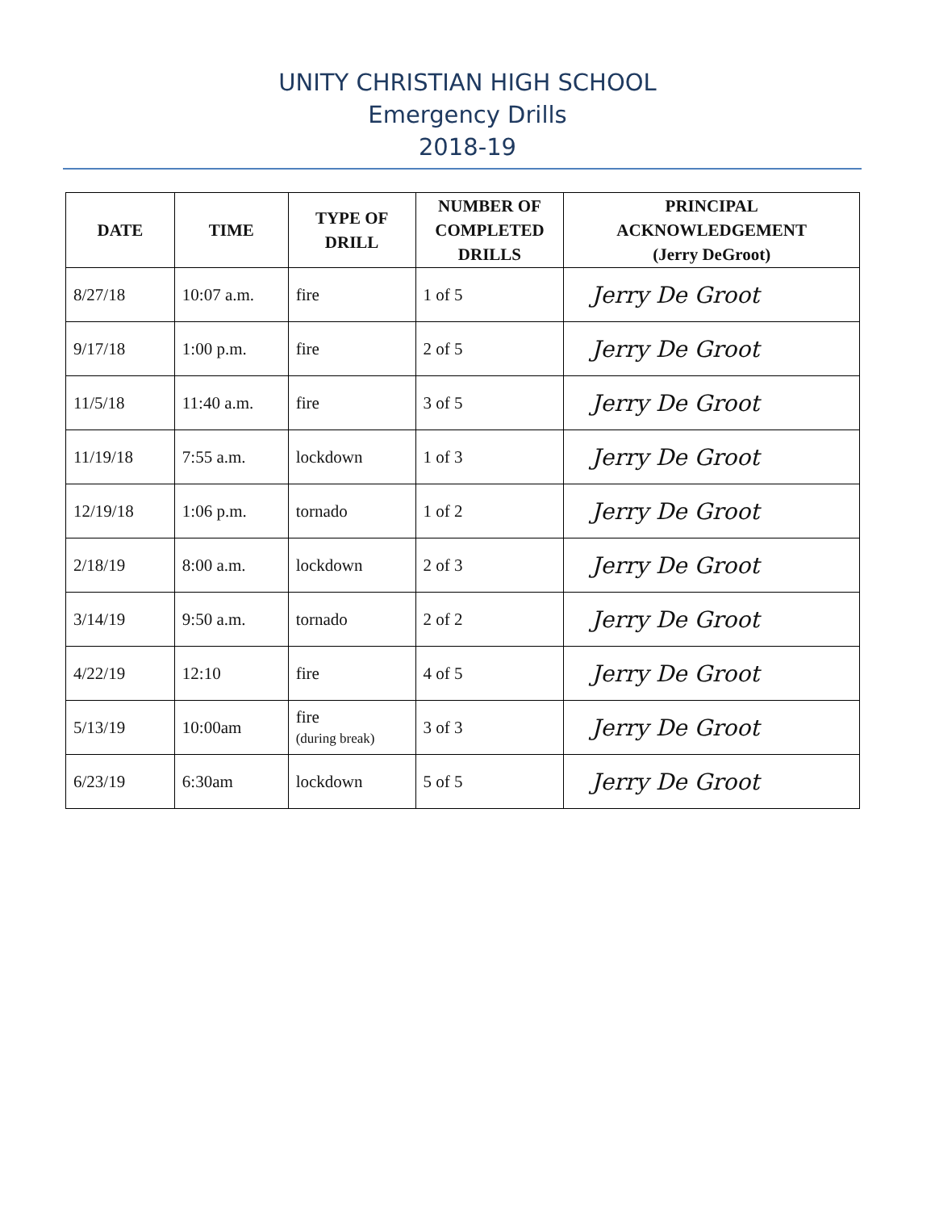UNITY CHRISTIAN HIGH SCHOOL
Emergency Drills
2018-19
| DATE | TIME | TYPE OF DRILL | NUMBER OF COMPLETED DRILLS | PRINCIPAL ACKNOWLEDGEMENT (Jerry DeGroot) |
| --- | --- | --- | --- | --- |
| 8/27/18 | 10:07 a.m. | fire | 1 of 5 | Jerry De Groot |
| 9/17/18 | 1:00 p.m. | fire | 2 of 5 | Jerry De Groot |
| 11/5/18 | 11:40 a.m. | fire | 3 of 5 | Jerry De Groot |
| 11/19/18 | 7:55 a.m. | lockdown | 1 of 3 | Jerry De Groot |
| 12/19/18 | 1:06 p.m. | tornado | 1 of 2 | Jerry De Groot |
| 2/18/19 | 8:00 a.m. | lockdown | 2 of 3 | Jerry De Groot |
| 3/14/19 | 9:50 a.m. | tornado | 2 of 2 | Jerry De Groot |
| 4/22/19 | 12:10 | fire | 4 of 5 | Jerry De Groot |
| 5/13/19 | 10:00am | fire (during break) | 3 of 3 | Jerry De Groot |
| 6/23/19 | 6:30am | lockdown | 5 of 5 | Jerry De Groot |